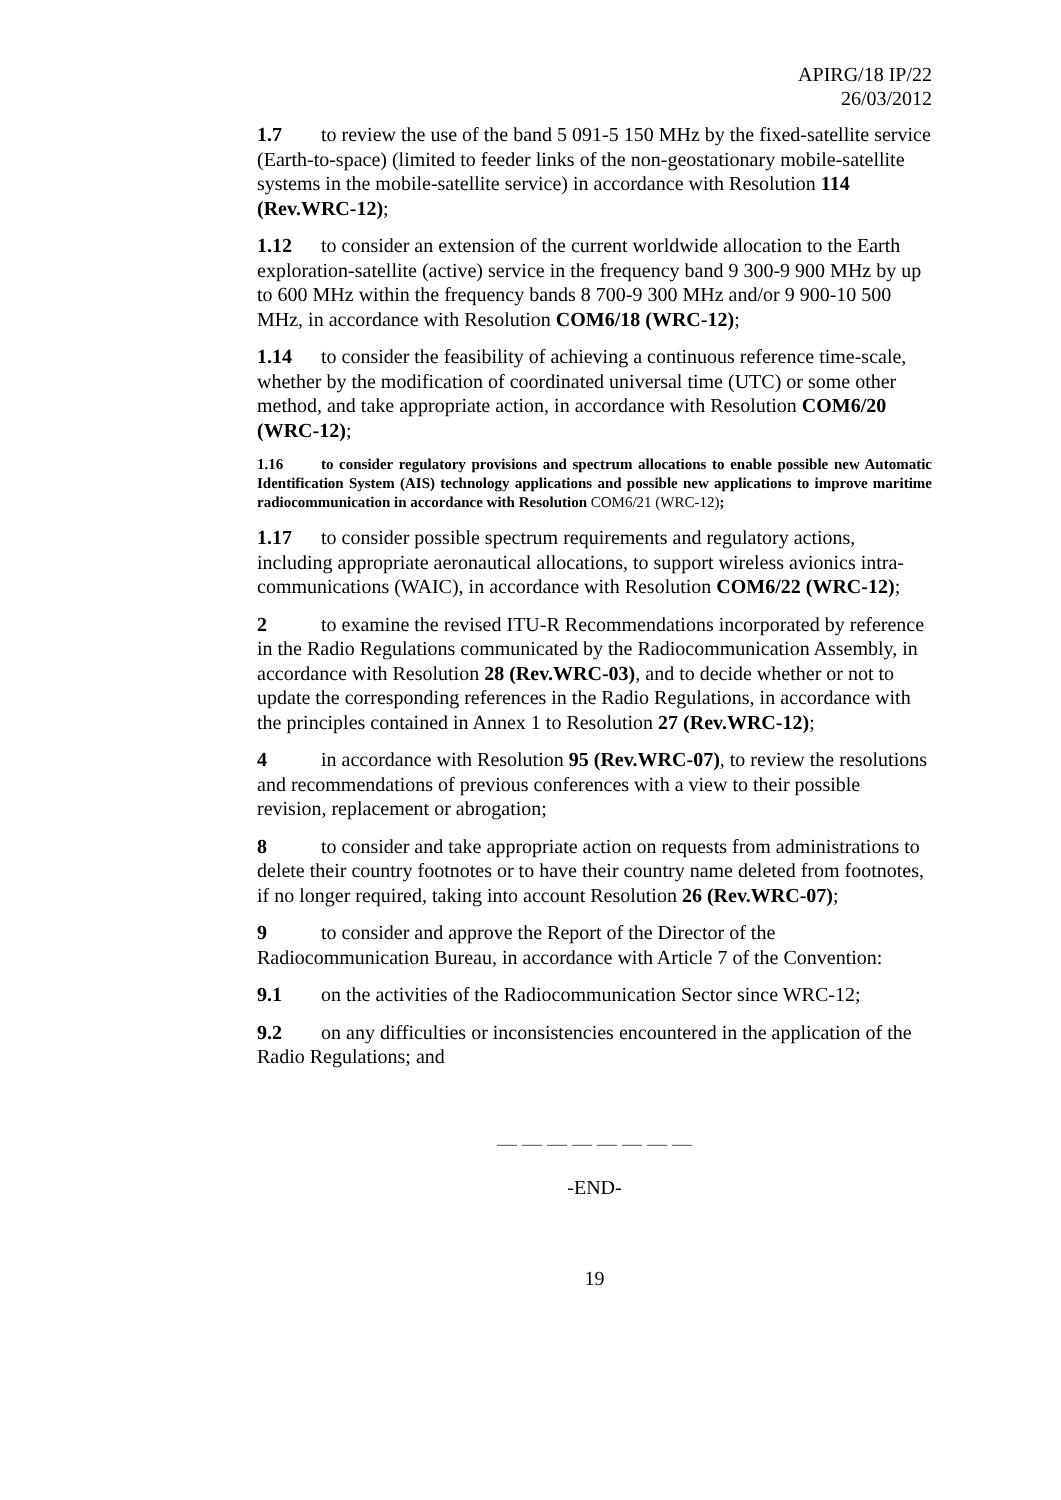APIRG/18 IP/22
26/03/2012
1.7 to review the use of the band 5 091-5 150 MHz by the fixed-satellite service (Earth-to-space) (limited to feeder links of the non-geostationary mobile-satellite systems in the mobile-satellite service) in accordance with Resolution 114 (Rev.WRC-12);
1.12 to consider an extension of the current worldwide allocation to the Earth exploration-satellite (active) service in the frequency band 9 300-9 900 MHz by up to 600 MHz within the frequency bands 8 700-9 300 MHz and/or 9 900-10 500 MHz, in accordance with Resolution COM6/18 (WRC-12);
1.14 to consider the feasibility of achieving a continuous reference time-scale, whether by the modification of coordinated universal time (UTC) or some other method, and take appropriate action, in accordance with Resolution COM6/20 (WRC-12);
1.16 to consider regulatory provisions and spectrum allocations to enable possible new Automatic Identification System (AIS) technology applications and possible new applications to improve maritime radiocommunication in accordance with Resolution COM6/21 (WRC-12);
1.17 to consider possible spectrum requirements and regulatory actions, including appropriate aeronautical allocations, to support wireless avionics intra-communications (WAIC), in accordance with Resolution COM6/22 (WRC-12);
2 to examine the revised ITU-R Recommendations incorporated by reference in the Radio Regulations communicated by the Radiocommunication Assembly, in accordance with Resolution 28 (Rev.WRC-03), and to decide whether or not to update the corresponding references in the Radio Regulations, in accordance with the principles contained in Annex 1 to Resolution 27 (Rev.WRC-12);
4 in accordance with Resolution 95 (Rev.WRC-07), to review the resolutions and recommendations of previous conferences with a view to their possible revision, replacement or abrogation;
8 to consider and take appropriate action on requests from administrations to delete their country footnotes or to have their country name deleted from footnotes, if no longer required, taking into account Resolution 26 (Rev.WRC-07);
9 to consider and approve the Report of the Director of the Radiocommunication Bureau, in accordance with Article 7 of the Convention:
9.1 on the activities of the Radiocommunication Sector since WRC-12;
9.2 on any difficulties or inconsistencies encountered in the application of the Radio Regulations; and
— — — — — — — —
-END-
19